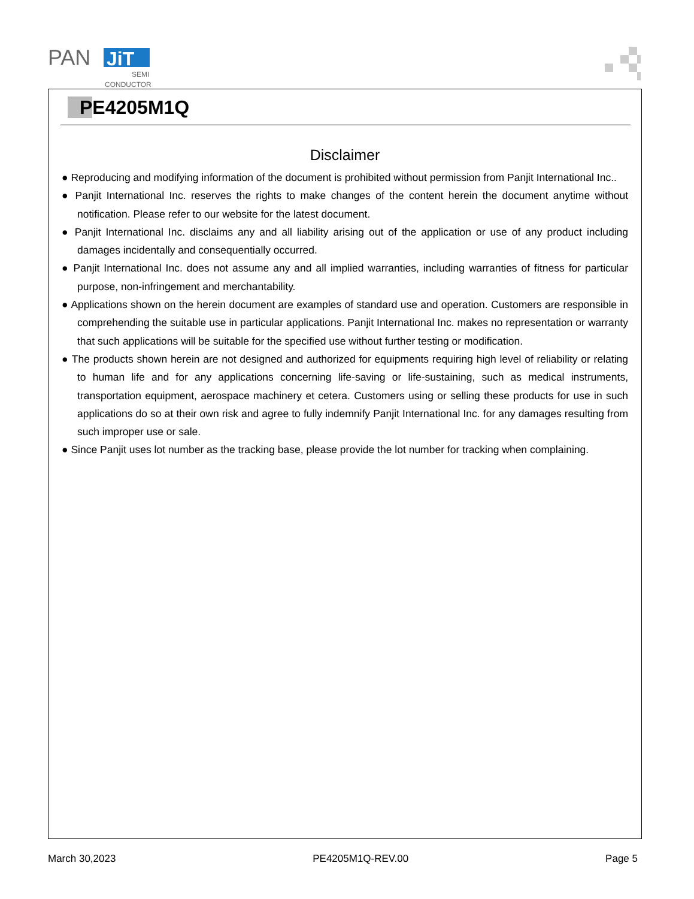PAN
JiT
SEMI
CONDUCTOR
PE4205M1Q
Disclaimer
● Reproducing and modifying information of the document is prohibited without permission from Panjit International Inc..
● Panjit International Inc. reserves the rights to make changes of the content herein the document anytime without notification. Please refer to our website for the latest document.
● Panjit International Inc. disclaims any and all liability arising out of the application or use of any product including damages incidentally and consequentially occurred.
● Panjit International Inc. does not assume any and all implied warranties, including warranties of fitness for particular purpose, non-infringement and merchantability.
● Applications shown on the herein document are examples of standard use and operation. Customers are responsible in comprehending the suitable use in particular applications. Panjit International Inc. makes no representation or warranty that such applications will be suitable for the specified use without further testing or modification.
● The products shown herein are not designed and authorized for equipments requiring high level of reliability or relating to human life and for any applications concerning life-saving or life-sustaining, such as medical instruments, transportation equipment, aerospace machinery et cetera. Customers using or selling these products for use in such applications do so at their own risk and agree to fully indemnify Panjit International Inc. for any damages resulting from such improper use or sale.
● Since Panjit uses lot number as the tracking base, please provide the lot number for tracking when complaining.
March 30,2023 PE4205M1Q-REV.00 Page 5